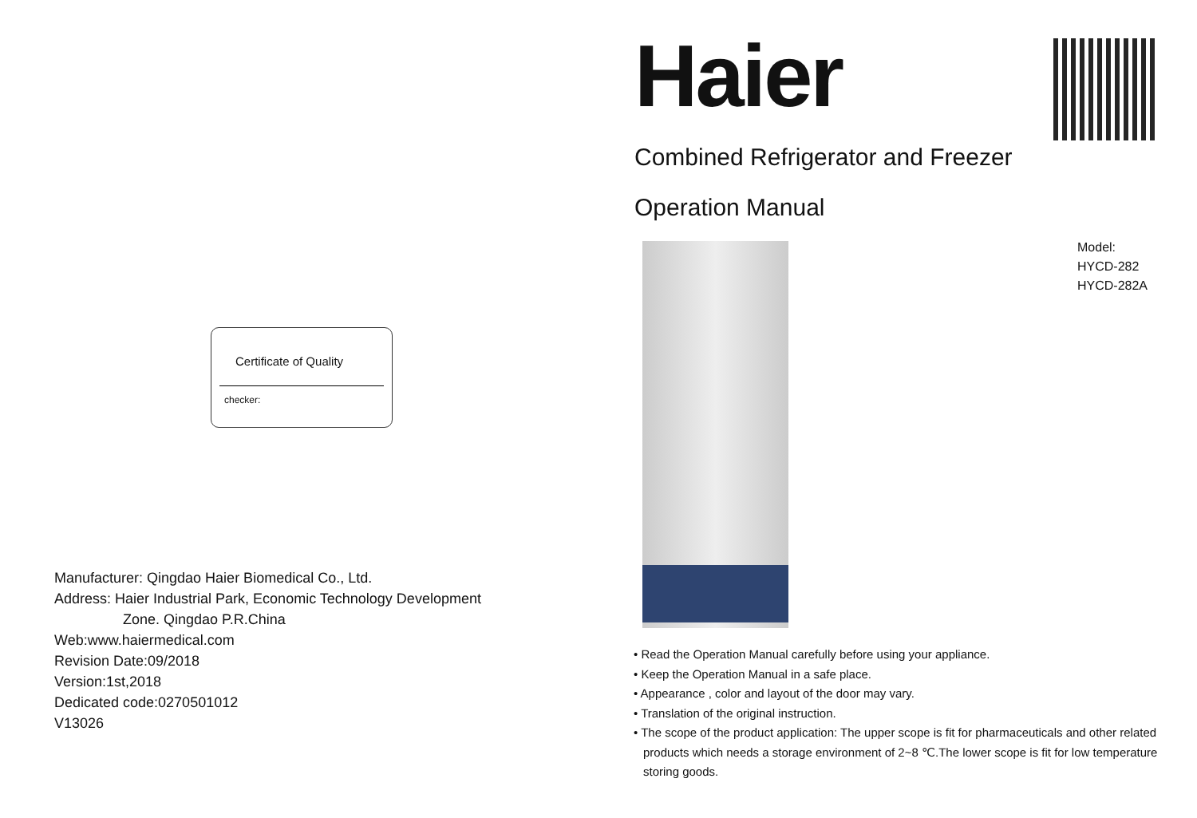Certificate of Quality
checker:
Manufacturer: Qingdao Haier Biomedical Co., Ltd.
Address: Haier Industrial Park, Economic Technology Development
Zone. Qingdao P.R.China
Web:www.haiermedical.com
Revision Date:09/2018
Version:1st,2018
Dedicated code:0270501012
V13026
Haier
Combined Refrigerator and Freezer
Operation Manual
Model:
HYCD-282
HYCD-282A
• Read the Operation Manual carefully before using your appliance.
• Keep the Operation Manual in a safe place.
• Appearance , color and layout of the door may vary.
• Translation of the original instruction.
• The scope of the product application: The upper scope is fit for pharmaceuticals and other related products which needs a storage environment of 2~8 ℃.The lower scope is fit for low temperature storing goods.